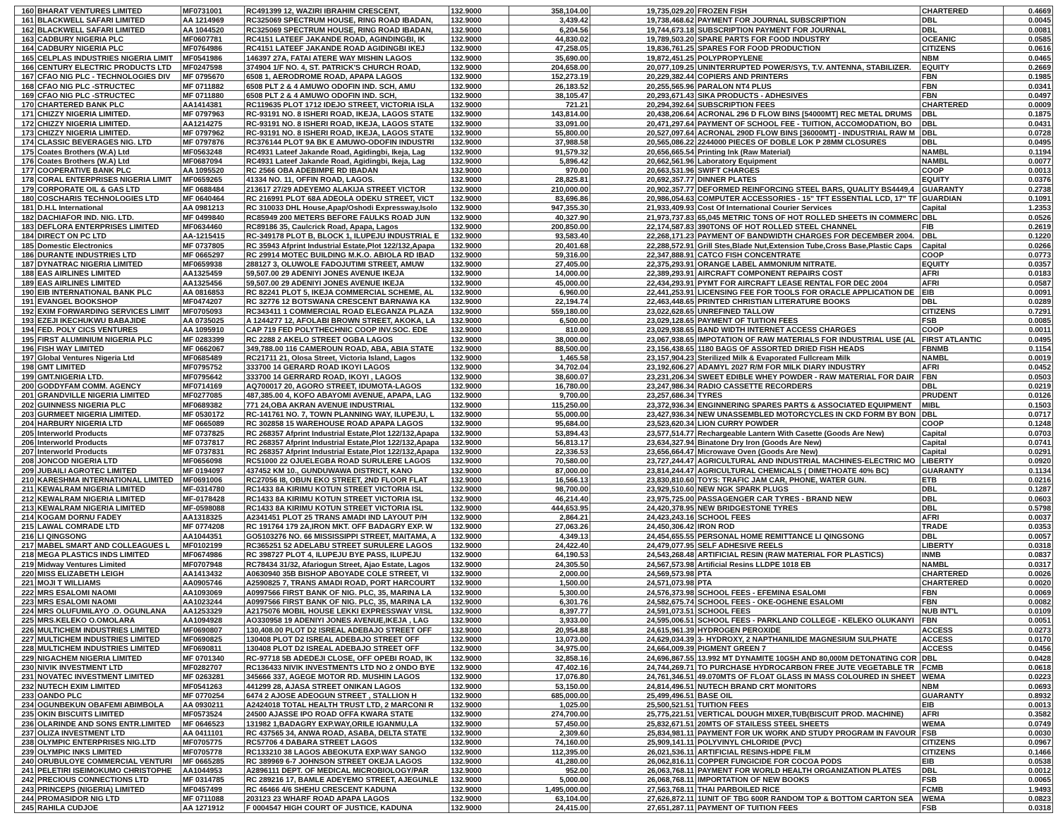| 160 | BHARAT VENTURES LIMITED | MF0731001 | RC491399 12, WAZIRI IBRAHIM CRESCENT, | 132.9000 | 358,104.00 | 19,735,029.20 | FROZEN FISH | CHARTERED | 0.4669 |
| 161 | BLACKWELL SAFARI LIMITED | AA 1214969 | RC325069 SPECTRUM HOUSE, RING ROAD IBADAN, | 132.9000 | 3,439.42 | 19,738,468.62 | PAYMENT FOR JOURNAL SUBSCRIPTION | DBL | 0.0045 |
| 162 | BLACKWELL SAFARI LIMITED | AA 1044520 | RC325069 SPECTRUM HOUSE, RING ROAD IBADAN, | 132.9000 | 6,204.56 | 19,744,673.18 | SUBSCRIPTION PAYMENT FOR JOURNAL | DBL | 0.0081 |
| 163 | CADBURY NIGERIA PLC | MF0607781 | RC4151 LATEEF JAKANDE ROAD, AGINDINGBI, IK | 132.9000 | 44,830.02 | 19,789,503.20 | SPARE PARTS FOR FOOD INDUSTRY | OCEANIC | 0.0585 |
| 164 | CADBURY NIGERIA PLC | MF0764986 | RC4151 LATEEF JAKANDE ROAD AGIDINGBI IKEJ | 132.9000 | 47,258.05 | 19,836,761.25 | SPARES FOR FOOD PRODUCTION | CITIZENS | 0.0616 |
| 165 | CELPLAS INDUSTRIES NIGERIA LIMIT | MF0541986 | 146397 27A, FATAI ATERE WAY MISHIN LAGOS | 132.9000 | 35,690.00 | 19,872,451.25 | POLYPROPYLENE | NBM | 0.0465 |
| 166 | CENTURY ELECTRIC PRODUCTS LTD | MF0247598 | 374904 1/F NO. 4, ST. PATRICK'S CHURCH ROAD, | 132.9000 | 204,658.00 | 20,077,109.25 | UNINTERRUPTED POWER/SYS, T.V. ANTENNA, STABILIZER. | EQUITY | 0.2669 |
| 167 | CFAO NIG PLC - TECHNOLOGIES DIV | MF 0795670 | 6508 1, AERODROME ROAD, APAPA LAGOS | 132.9000 | 152,273.19 | 20,229,382.44 | COPIERS AND PRINTERS | FBN | 0.1985 |
| 168 | CFAO NIG PLC -STRUCTEC | MF 0711882 | 6508 PLT 2 & 4 AMUWO ODOFIN IND. SCH, AMU | 132.9000 | 26,183.52 | 20,255,565.96 | PARALON NT4 PLUS | FBN | 0.0341 |
| 169 | CFAO NIG PLC -STRUCTEC | MF 0711880 | 6508 PLT 2 & 4 AMUWO ODOFIN IND. SCH, | 132.9000 | 38,105.47 | 20,293,671.43 | SIKA PRODUCTS - ADHESIVES | FBN | 0.0497 |
| 170 | CHARTERED BANK PLC | AA1414381 | RC119635 PLOT 1712 IDEJO STREET, VICTORIA ISLA | 132.9000 | 721.21 | 20,294,392.64 | SUBSCRIPTION FEES | CHARTERED | 0.0009 |
| 171 | CHIZZY NIGERIA LIMITED. | MF 0797963 | RC-93191 NO. 8 ISHERI ROAD, IKEJA, LAGOS STATE | 132.9000 | 143,814.00 | 20,438,206.64 | ACRONAL 296 D FLOW BINS [54000MT] REC METAL DRUMS | DBL | 0.1875 |
| 172 | CHIZZY NIGERIA LIMITED. | AA1214275 | RC-93191 NO. 8 ISHERI ROAD, IKEJA, LAGOS STATE | 132.9000 | 33,091.00 | 20,471,297.64 | PAYMENT OF SCHOOL FEE - TUITION, ACCOMODATION, BO | DBL | 0.0431 |
| 173 | CHIZZY NIGERIA LIMITED. | MF 0797962 | RC-93191 NO. 8 ISHERI ROAD, IKEJA, LAGOS STATE | 132.9000 | 55,800.00 | 20,527,097.64 | ACRONAL 290D FLOW BINS [36000MT] - INDUSTRIAL RAW M | DBL | 0.0728 |
| 174 | CLASSIC BEVERAGES NIG. LTD | MF 0797876 | RC376144 PLOT 9A BK E AMUWO-ODOFIN INDUSTRI | 132.9000 | 37,988.58 | 20,565,086.22 | 2244000 PIECES OF DOBLE LOK P 28MM CLOSURES | DBL | 0.0495 |
| 175 | Coates Brothers (W.A) Ltd | MF0563248 | RC4931 Lateef Jakande Road, Agidingbi, Ikeja, Lag | 132.9000 | 91,579.32 | 20,656,665.54 | Printing Ink (Raw Material) | NAMBL | 0.1194 |
| 176 | Coates Brothers (W.A) Ltd | MF0687094 | RC4931 Lateef Jakande Road, Agidingbi, Ikeja, Lag | 132.9000 | 5,896.42 | 20,662,561.96 | Laboratory Equipment | NAMBL | 0.0077 |
| 177 | COOPERATIVE BANK PLC | AA 1095520 | RC 2566 OBA ADEBIMPE RD IBADAN | 132.9000 | 970.00 | 20,663,531.96 | SWIFT CHARGES | COOP | 0.0013 |
| 178 | CORAL ENTERPRISES NIGERIA LIMIT | MF0659265 | 41334 NO. 11, OFFIN ROAD, LAGOS. | 132.9000 | 28,825.81 | 20,692,357.77 | DINNER PLATES | EQUITY | 0.0376 |
| 179 | CORPORATE OIL & GAS LTD | MF 0688484 | 213617 27/29 ADEYEMO ALAKIJA STREET VICTOR | 132.9000 | 210,000.00 | 20,902,357.77 | DEFORMED REINFORCING STEEL BARS, QUALITY BS4449,4 | GUARANTY | 0.2738 |
| 180 | COSCHARIS TECHNOLOGIES LTD | MF 0640464 | RC 216991 PLOT 68A ADEOLA ODEKU STREET, VICT | 132.9000 | 83,696.86 | 20,986,054.63 | COMPUTER ACCESSORIES - 15" TFT ESSENTIAL LCD, 17" TF | GUARDIAN | 0.1091 |
| 181 | D.H.L International | AA 0981213 | RC 310033 DHL House,Apap/Oshodi Expressway,Isolo | 132.9000 | 947,355.30 | 21,933,409.93 | Cost Of International Courier Services | Capital | 1.2353 |
| 182 | DACHIAFOR IND. NIG. LTD. | MF 0499840 | RC85949 200 METERS BEFORE FAULKS ROAD JUN | 132.9000 | 40,327.90 | 21,973,737.83 | 65,045 METRIC TONS OF HOT ROLLED SHEETS IN COMMERC | DBL | 0.0526 |
| 183 | DEFLORA ENTERPRISES LIMITED | MF0634460 | RC89186 35, Caulcrick Road, Apapa, Lagos | 132.9000 | 200,850.00 | 22,174,587.83 | 390TONS OF HOT ROLLED STEEL CHANNEL | FIB | 0.2619 |
| 184 | DIRECT ON PC LTD | AA-1215415 | RC-349178 PLOT B, BLOCK 1, ILUPEJU INDUSTRIAL E | 132.9000 | 93,583.40 | 22,268,171.23 | PAYMENT OF BANDWIDTH CHARGES FOR DECEMBER 2004. | DBL | 0.1220 |
| 185 | Domestic Electronics | MF 0737805 | RC 35943 Afprint Industrial Estate,Plot 122/132,Apapa | 132.9000 | 20,401.68 | 22,288,572.91 | Grill Stes,Blade Nut,Extension Tube,Cross Base,Plastic Caps | Capital | 0.0266 |
| 186 | DURANTE INDUSTRIES LTD | MF 0665297 | RC 29914 MOTEC BUILDING M.K.O. ABIOLA RD IBAD | 132.9000 | 59,316.00 | 22,347,888.91 | CATCO FISH CONCENTRATE | COOP | 0.0773 |
| 187 | DYNATRAC NIGERIA LIMITED | MF0659938 | 288127 3, OLUWOLE FADOJUTIMI STREET, AMUW | 132.9000 | 27,405.00 | 22,375,293.91 | ORANGE LABEL AMMONIUM NITRATE. | EQUITY | 0.0357 |
| 188 | EAS AIRLINES LIMITED | AA1325459 | 59,507.00 29 ADENIYI JONES AVENUE IKEJA | 132.9000 | 14,000.00 | 22,389,293.91 | AIRCRAFT COMPONENT REPAIRS COST | AFRI | 0.0183 |
| 189 | EAS AIRLINES LIMITED | AA1325456 | 59,507.00 29 ADENIYI JONES AVENUE IKEJA | 132.9000 | 45,000.00 | 22,434,293.91 | PYMT FOR AIRCRAFT LEASE RENTAL FOR DEC 2004 | AFRI | 0.0587 |
| 190 | EIB INTERNATIONAL BANK PLC | AA 0816853 | RC 82241 PLOT 5, IKEJA COMMERCIAL SCHEME, AL | 132.9000 | 6,960.00 | 22,441,253.91 | LICENSING FEE FOR TOOLS FOR ORACLE APPLICATION DE | EIB | 0.0091 |
| 191 | EVANGEL BOOKSHOP | MF0474207 | RC 32776 12 BOTSWANA CRESCENT BARNAWA KA | 132.9000 | 22,194.74 | 22,463,448.65 | PRINTED CHRISTIAN LITERATURE BOOKS | DBL | 0.0289 |
| 192 | EXIM FORWARDING SERVICES LIMIT | MF0705093 | RC343411 1 COMMERCIAL ROAD ELEGANZA PLAZA | 132.9000 | 559,180.00 | 23,022,628.65 | UNREFINED TALLOW | CITIZENS | 0.7291 |
| 193 | EZEJI IKECHUKWU BABAJIDE | AA 0735025 | A 1244277 12, AFOLABI BROWN STREET, AKOKA, LA | 132.9000 | 6,500.00 | 23,029,128.65 | PAYMENT OF TUITION FEES | FSB | 0.0085 |
| 194 | FED. POLY CICS VENTURES | AA 1095910 | CAP 719 FED POLYTHECHNIC COOP INV.SOC. EDE | 132.9000 | 810.00 | 23,029,938.65 | BAND WIDTH INTERNET ACCESS CHARGES | COOP | 0.0011 |
| 195 | FIRST ALUMINIUM NIGERIA PLC | MF 0283399 | RC 2288 2 AKELO STREET OGBA LAGOS | 132.9000 | 38,000.00 | 23,067,938.65 | IMPOTATION OF RAW MATERIALS FOR INDUSTRIAL USE (AL | FIRST ATLANTIC | 0.0495 |
| 196 | FISH WAY LIMITED | MF 0662067 | 349,788.00 116 CAMEROUN ROAD, ABA, ABIA STATE | 132.9000 | 88,500.00 | 23,156,438.65 | 1180 BAGS OF ASSORTED DRIED FISH HEADS | FBNMB | 0.1154 |
| 197 | Global Ventures Nigeria Ltd | MF0685489 | RC21711 21, Olosa Street, Victoria Island, Lagos | 132.9000 | 1,465.58 | 23,157,904.23 | Sterilized Milk & Evaporated Fullcream Milk | NAMBL | 0.0019 |
| 198 | GMT LIMITED | MF0795752 | 333700 14 GERARD ROAD IKOYI LAGOS | 132.9000 | 34,702.04 | 23,192,606.27 | ADAMYL 2027 R/M FOR MILK DIARY INDUSTRY | AFRI | 0.0452 |
| 199 | GMT.NIGERIA LTD. | MF0795642 | 333700 14 GERRARD ROAD, IKOYI , LAGOS | 132.9000 | 38,600.07 | 23,231,206.34 | SWEET EDIBLE WHEY POWDER - RAW MATERIAL FOR DAIR | FBN | 0.0503 |
| 200 | GODDYFAM COMM. AGENCY | MF0714169 | AQ700017 20, AGORO STREET, IDUMOTA-LAGOS | 132.9000 | 16,780.00 | 23,247,986.34 | RADIO CASSETTE RECORDERS | DBL | 0.0219 |
| 201 | GRANDVILLE NIGERIA LIMITED | MF0277085 | 487,385.00 4, KOFO ABAYOMI AVENUE, APAPA, LAG | 132.9000 | 9,700.00 | 23,257,686.34 | TYRES | PRUDENT | 0.0126 |
| 202 | GUINNESS NIGERIA PLC | MF0689382 | 771 24,OBA AKRAN AVENUE INDUSTRIAL | 132.9000 | 115,250.00 | 23,372,936.34 | ENGINNERING SPARES PARTS & ASSOCIATED EQUIPMENT | MIBL | 0.1503 |
| 203 | GURMEET NIGERIA LIMITED. | MF 0530172 | RC-141761 NO. 7, TOWN PLANNING WAY, ILUPEJU, L | 132.9000 | 55,000.00 | 23,427,936.34 | NEW UNASSEMBLED MOTORCYCLES IN CKD FORM BY BON | DBL | 0.0717 |
| 204 | HARBURY NIGERIA LTD | MF 0665089 | RC 302858 15 WAREHOUSE ROAD APAPA LAGOS | 132.9000 | 95,684.00 | 23,523,620.34 | LION CURRY POWDER | COOP | 0.1248 |
| 205 | Interworld Products | MF 0737825 | RC 268357 Afprint Industrial Estate,Plot 122/132,Apapa | 132.9000 | 53,894.43 | 23,577,514.77 | Rechargeable Lantern With Casette (Goods Are New) | Capital | 0.0703 |
| 206 | Interworld Products | MF 0737817 | RC 268357 Afprint Industrial Estate,Plot 122/132,Apapa | 132.9000 | 56,813.17 | 23,634,327.94 | Binatone Dry Iron (Goods Are New) | Capital | 0.0741 |
| 207 | Interworld Products | MF 0737831 | RC 268357 Afprint Industrial Estate,Plot 122/132,Apapa | 132.9000 | 22,336.53 | 23,656,664.47 | Microwave Oven (Goods Are New) | Capital | 0.0291 |
| 208 | JONCOD NIGERIA LTD | MF0656098 | RC51000 22 OJUELEGBA ROAD SURULERE LAGOS | 132.9000 | 70,580.00 | 23,727,244.47 | AGRICULTURAL AND INDUSTRIAL MACHINES-ELECTRIC MO | LIBERTY | 0.0920 |
| 209 | JUBAILI AGROTEC LIMITED | MF 0194097 | 437452 KM 10., GUNDUWAWA DISTRICT, KANO | 132.9000 | 87,000.00 | 23,814,244.47 | AGRICULTURAL CHEMICALS ( DIMETHOATE 40% BC) | GUARANTY | 0.1134 |
| 210 | KARESHMA INTERNATIONAL LIMITED | MF0691006 | RC27056 I8, OBUN EKO STREET, 2ND FLOOR FLAT | 132.9000 | 16,566.13 | 23,830,810.60 | TOYS: TRAFIC JAM CAR, PHONE, WATER GUN. | ETB | 0.0216 |
| 211 | KEWALRAM NIGERIA LIMITED | MF-0314780 | RC1433 8A KIRIMU KOTUN STREET VICTORIA ISL | 132.9000 | 98,700.00 | 23,929,510.60 | NEW NGK SPARK PLUGS | DBL | 0.1287 |
| 212 | KEWALRAM NIGERIA LIMITED | MF-0178428 | RC1433 8A KIRIMU KOTUN STREET VICTORIA ISL | 132.9000 | 46,214.40 | 23,975,725.00 | PASSAGENGER CAR TYRES - BRAND NEW | DBL | 0.0603 |
| 213 | KEWALRAM NIGERIA LIMITED | MF-0598088 | RC1433 8A KIRIMU KOTUN STREET VICTORIA ISL | 132.9000 | 444,653.95 | 24,420,378.95 | NEW BRIDGESTONE TYRES | DBL | 0.5798 |
| 214 | KOGAM DORNU FADEY | AA1318325 | A2341451 PLOT 25 TRANS AMADI IND LAYOUT P/H | 132.9000 | 2,864.21 | 24,423,243.16 | SCHOOL FEES | AFRI | 0.0037 |
| 215 | LAWAL COMRADE LTD | MF 0774208 | RC 191764 179 2A,IRON MKT. OFF BADAGRY EXP. W | 132.9000 | 27,063.26 | 24,450,306.42 | IRON ROD | TRADE | 0.0353 |
| 216 | LI QINGSONG | AA1044351 | GO5103276 NO. 66 MISSISSIPPI STREET, MAITAMA, A | 132.9000 | 4,349.13 | 24,454,655.55 | PERSONAL HOME REMITTANCE LI QINGSONG | DBL | 0.0057 |
| 217 | MABEL SMART AND COLLEAGUES L | MF0102199 | RC365251 52 ADELABU STREET SURULERE LAGOS | 132.9000 | 24,422.40 | 24,479,077.95 | SELF ADHESIVE REELS | LIBERTY | 0.0318 |
| 218 | MEGA PLASTICS INDS LIMITED | MF0674986 | RC 398727 PLOT 4, ILUPEJU BYE PASS, ILUPEJU | 132.9000 | 64,190.53 | 24,543,268.48 | ARTIFICIAL RESIN (RAW MATERIAL FOR PLASTICS) | INMB | 0.0837 |
| 219 | Midway Ventures Limited | MF0707948 | RC78434 31/32, Afariogun Street, Ajao Estate, Lagos | 132.9000 | 24,305.50 | 24,567,573.98 | Artificial Resins LLDPE 1018 EB | NAMBL | 0.0317 |
| 220 | MISS ELIZABETH LEIGH | AA1413432 | A0630940 35B BISHOP ABOYADE COLE STREET, VI | 132.9000 | 2,000.00 | 24,569,573.98 | PTA | CHARTERED | 0.0026 |
| 221 | MOJI T WILLIAMS | AA0905746 | A2590825 7, TRANS AMADI ROAD, PORT HARCOURT | 132.9000 | 1,500.00 | 24,571,073.98 | PTA | CHARTERED | 0.0020 |
| 222 | MRS ESALOMI NAOMI | AA1093069 | A0997566 FIRST BANK OF NIG. PLC, 35, MARINA LA | 132.9000 | 5,300.00 | 24,576,373.98 | SCHOOL FEES - EFEMINA ESALOMI | FBN | 0.0069 |
| 223 | MRS ESALOMI NAOMI | AA1023244 | A0997566 FIRST BANK OF NIG. PLC, 35, MARINA LA | 132.9000 | 6,301.76 | 24,582,675.74 | SCHOOL FEES - OKE-OGHENE ESALOMI | FBN | 0.0082 |
| 224 | MRS OLUFUMILAYO .O. OGUNLANA | AA1253329 | A2175076 MOBIL HOUSE LEKKI EXPRESSWAY V/ISL | 132.9000 | 8,397.77 | 24,591,073.51 | SCHOOL FEES | NUB INT'L | 0.0109 |
| 225 | MRS.KELEKO O.OMOLARA | AA1094928 | AO330958 19 ADENIYI JONES AVENUE,IKEJA , LAG | 132.9000 | 3,933.00 | 24,595,006.51 | SCHOOL FEES - PARKLAND COLLEGE - KELEKO OLUKANYI | FBN | 0.0051 |
| 226 | MULTICHEM INDUSTRIES LIMITED | MF0690807 | 130,408.00 PLOT D2 ISREAL ADEBAJO STREET OFF | 132.9000 | 20,954.88 | 24,615,961.39 | HYDROGEN PEROXIDE | ACCESS | 0.0273 |
| 227 | MULTICHEM INDUSTRIES LIMITED | MF0690825 | 130408 PLOT D2 ISREAL ADEBAJO STREET OFF | 132.9000 | 13,073.00 | 24,629,034.39 | 3- HYDROXY, 2 NAPTHANILIDE MAGNESIUM SULPHATE | ACCESS | 0.0170 |
| 228 | MULTICHEM INDUSTRIES LIMITED | MF0690811 | 130408 PLOT D2 ISREAL ADEBAJO STREET OFF | 132.9000 | 34,975.00 | 24,664,009.39 | PIGMENT GREEN 7 | ACCESS | 0.0456 |
| 229 | NIGACHEM NIGERIA LIMITED | MF 0701340 | RC-97718 5B ADEDEJI CLOSE, OFF OPEBI ROAD, IK | 132.9000 | 32,858.16 | 24,696,867.55 | 13.992 MT DYNAMITE 10G5H AND 80,000M DETONATING COR | DBL | 0.0428 |
| 230 | NIVIK INVESTMENT LTD | MF0282707 | RC136433 NIVIK INVESTMENTS LTD NO 2 ONDO BYE | 132.9000 | 47,402.16 | 24,744,269.71 | TO PURCHASE HYDROCARBON FREE JUTE VEGETABLE TR | FCMB | 0.0618 |
| 231 | NOVATEC INVESTMENT LIMITED | MF 0263281 | 345666 337, AGEGE MOTOR RD. MUSHIN LAGOS | 132.9000 | 17,076.80 | 24,761,346.51 | 49.070MTS OF FLOAT GLASS IN MASS COLOURED IN SHEET | WEMA | 0.0223 |
| 232 | NUTECH EXIM LIMITED | MF0541263 | 441299 28, AJASA STREET ONIKAN LAGOS | 132.9000 | 53,150.00 | 24,814,496.51 | NUTECH BRAND CRT MONITORS | NBM | 0.0693 |
| 233 | OANDO PLC | MF 0770254 | 6474 2 AJOSE ADEOGUN STREET , STALLION H | 132.9000 | 685,000.00 | 25,499,496.51 | BASE OIL | GUARANTY | 0.8932 |
| 234 | OGUNBEKUN OBAFEMI ABIMBOLA | AA 0930211 | A2424018 TOTAL HEALTH TRUST LTD, 2 MARCONI R | 132.9000 | 1,025.00 | 25,500,521.51 | TUITION FEES | EIB | 0.0013 |
| 235 | OKIN BISCUITS LIMITED | MF0573524 | 24500 AJASSE IPO ROAD OFFA KWARA STATE | 132.9000 | 274,700.00 | 25,775,221.51 | VERTICAL DOUGH MIXER,TUB(BISCUIT PROD. MACHINE) | AFRI | 0.3582 |
| 236 | OLARINDE AND SONS ENTR.LIMITED | MF 0646523 | 131982 1,BADAGRY EXP.WAY,ORILE IGANMU,LA | 132.9000 | 57,450.00 | 25,832,671.51 | 20MTS OF STAILESS STEEL SHEETS | WEMA | 0.0749 |
| 237 | OLIZA INVESTMENT LTD | AA 0411101 | RC 437565 34, ANWA ROAD, ASABA, DELTA STATE | 132.9000 | 2,309.60 | 25,834,981.11 | PAYMENT FOR UK WORK AND STUDY PROGRAM IN FAVOUR | FSB | 0.0030 |
| 238 | OLYMPIC ENTERPRISES NIG.LTD | MF0705775 | RC57706 4 DABARA STREET LAGOS | 132.9000 | 74,160.00 | 25,909,141.11 | POLYVINYL CHLORIDE (PVC) | CITIZENS | 0.0967 |
| 239 | OLYMPIC INKS LIMITED | MF0705778 | RC133210 38 LAGOS ABEOKUTA EXP.WAY SANGO | 132.9000 | 112,395.00 | 26,021,536.11 | ARTIFICIAL RESINS-HDPE FILM | CITIZENS | 0.1466 |
| 240 | ORUBULOYE COMMERCIAL VENTURI | MF 0665285 | RC 389969 6-7 JOHNSON STREET OKEJA LAGOS | 132.9000 | 41,280.00 | 26,062,816.11 | COPPER FUNGICIDE FOR COCOA PODS | EIB | 0.0538 |
| 241 | PELETIRI ISEIMOKUMO CHRISTOPHE | AA1044953 | A2896111 DEPT. OF MEDICAL MICROBIOLOGY/PAR | 132.9000 | 952.00 | 26,063,768.11 | PAYMENT FOR WORLD HEALTH ORGANIZATION PLATES | DBL | 0.0012 |
| 242 | PRECIOUS CONNECTIONS LTD | MF 0314785 | RC 289216 17, BAMLE ADEYEMO STREET, AJEGUNLE | 132.9000 | 5,000.00 | 26,068,768.11 | IMPORTATION OF NEW BOOKS | FSB | 0.0065 |
| 243 | PRINCEPS (NIGERIA) LIMITED | MF0457499 | RC 46466 4/6 SHEHU CRESCENT KADUNA | 132.9000 | 1,495,000.00 | 27,563,768.11 | THAI PARBOILED RICE | FCMB | 1.9493 |
| 244 | PROMASIDOR NIG LTD | MF 0711088 | 203123 23 WHARF ROAD APAPA LAGOS | 132.9000 | 63,104.00 | 27,626,872.11 | 1UNIT OF TBG 600R RANDOM TOP & BOTTOM CARTON SEA | WEMA | 0.0823 |
| 245 | RAHILA CUDJOE | AA 1271912 | F 0004547 HIGH COURT OF JUSTICE, KADUNA | 132.9000 | 24,415.00 | 27,651,287.11 | PAYMENT OF TUITION FEES | FSB | 0.0318 |